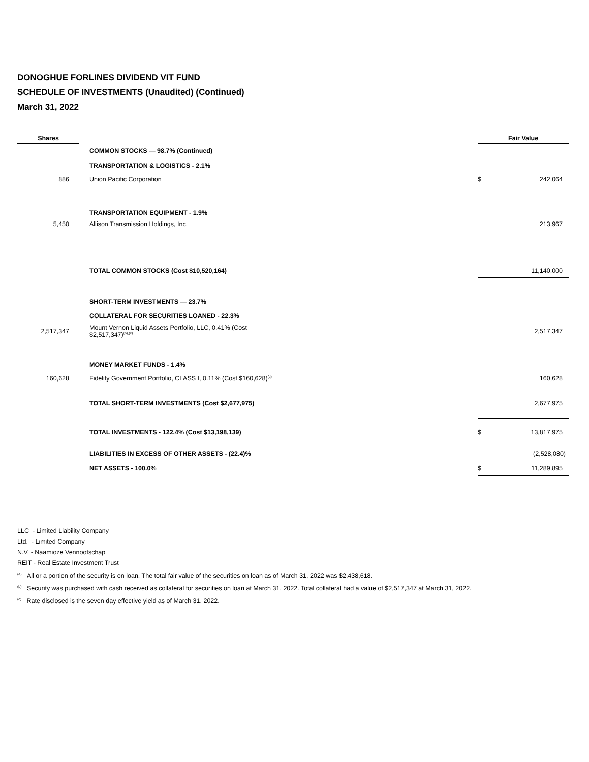DONOGHUE FORLINES DIVIDEND VIT FUND
SCHEDULE OF INVESTMENTS (Unaudited) (Continued)
March 31, 2022
| Shares | | | Fair Value | |
| --- | --- | --- | --- | --- |
| | | COMMON STOCKS — 98.7% (Continued) | | |
| | | TRANSPORTATION & LOGISTICS - 2.1% | | |
| 886 | | Union Pacific Corporation | $ | 242,064 |
| | | TRANSPORTATION EQUIPMENT - 1.9% | | |
| 5,450 | | Allison Transmission Holdings, Inc. | | 213,967 |
| | | TOTAL COMMON STOCKS (Cost $10,520,164) | | 11,140,000 |
| | | SHORT-TERM INVESTMENTS — 23.7% | | |
| | | COLLATERAL FOR SECURITIES LOANED - 22.3% | | |
| 2,517,347 | | Mount Vernon Liquid Assets Portfolio, LLC, 0.41% (Cost $2,517,347)<sup>(b),(c)</sup> | | 2,517,347 |
| | | MONEY MARKET FUNDS - 1.4% | | |
| 160,628 | | Fidelity Government Portfolio, CLASS I, 0.11% (Cost $160,628)<sup>(c)</sup> | | 160,628 |
| | | TOTAL SHORT-TERM INVESTMENTS (Cost $2,677,975) | | 2,677,975 |
| | | TOTAL INVESTMENTS - 122.4% (Cost $13,198,139) | $ | 13,817,975 |
| | | LIABILITIES IN EXCESS OF OTHER ASSETS - (22.4)% | | (2,528,080) |
| | | NET ASSETS - 100.0% | $ | 11,289,895 |
LLC - Limited Liability Company
Ltd. - Limited Company
N.V. - Naamioze Vennootschap
REIT - Real Estate Investment Trust
<sup>(a)</sup> All or a portion of the security is on loan. The total fair value of the securities on loan as of March 31, 2022 was $2,438,618.
<sup>(b)</sup> Security was purchased with cash received as collateral for securities on loan at March 31, 2022. Total collateral had a value of $2,517,347 at March 31, 2022.
<sup>(c)</sup> Rate disclosed is the seven day effective yield as of March 31, 2022.